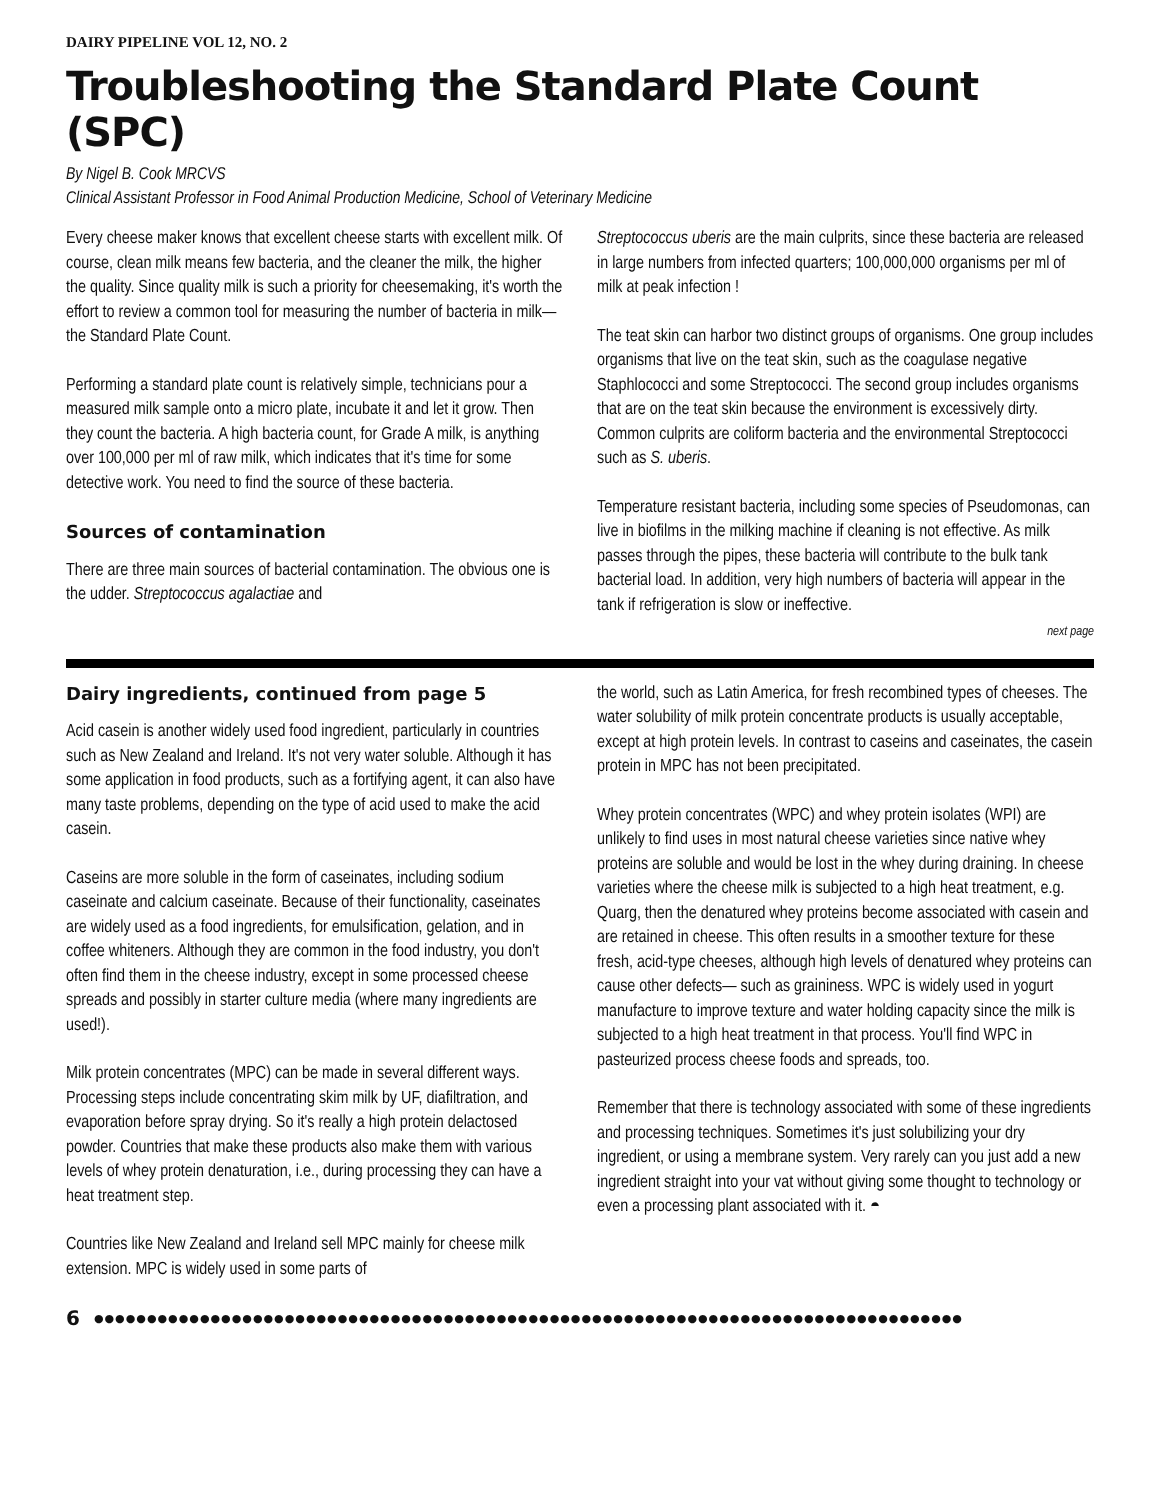DAIRY PIPELINE VOL 12, NO. 2
Troubleshooting the Standard Plate Count (SPC)
By Nigel B. Cook MRCVS
Clinical Assistant Professor in Food Animal Production Medicine, School of Veterinary Medicine
Every cheese maker knows that excellent cheese starts with excellent milk. Of course, clean milk means few bacteria, and the cleaner the milk, the higher the quality. Since quality milk is such a priority for cheesemaking, it's worth the effort to review a common tool for measuring the number of bacteria in milk— the Standard Plate Count.
Performing a standard plate count is relatively simple, technicians pour a measured milk sample onto a micro plate, incubate it and let it grow. Then they count the bacteria. A high bacteria count, for Grade A milk, is anything over 100,000 per ml of raw milk, which indicates that it's time for some detective work. You need to find the source of these bacteria.
Sources of contamination
There are three main sources of bacterial contamination. The obvious one is the udder. Streptococcus agalactiae and
Streptococcus uberis are the main culprits, since these bacteria are released in large numbers from infected quarters; 100,000,000 organisms per ml of milk at peak infection !
The teat skin can harbor two distinct groups of organisms. One group includes organisms that live on the teat skin, such as the coagulase negative Staphlococci and some Streptococci. The second group includes organisms that are on the teat skin because the environment is excessively dirty. Common culprits are coliform bacteria and the environmental Streptococci such as S. uberis.
Temperature resistant bacteria, including some species of Pseudomonas, can live in biofilms in the milking machine if cleaning is not effective. As milk passes through the pipes, these bacteria will contribute to the bulk tank bacterial load. In addition, very high numbers of bacteria will appear in the tank if refrigeration is slow or ineffective.
next page
Dairy ingredients, continued from page 5
Acid casein is another widely used food ingredient, particularly in countries such as New Zealand and Ireland. It's not very water soluble. Although it has some application in food products, such as a fortifying agent, it can also have many taste problems, depending on the type of acid used to make the acid casein.
Caseins are more soluble in the form of caseinates, including sodium caseinate and calcium caseinate. Because of their functionality, caseinates are widely used as a food ingredients, for emulsification, gelation, and in coffee whiteners. Although they are common in the food industry, you don't often find them in the cheese industry, except in some processed cheese spreads and possibly in starter culture media (where many ingredients are used!).
Milk protein concentrates (MPC) can be made in several different ways. Processing steps include concentrating skim milk by UF, diafiltration, and evaporation before spray drying. So it's really a high protein delactosed powder. Countries that make these products also make them with various levels of whey protein denaturation, i.e., during processing they can have a heat treatment step.
Countries like New Zealand and Ireland sell MPC mainly for cheese milk extension. MPC is widely used in some parts of
the world, such as Latin America, for fresh recombined types of cheeses. The water solubility of milk protein concentrate products is usually acceptable, except at high protein levels. In contrast to caseins and caseinates, the casein protein in MPC has not been precipitated.
Whey protein concentrates (WPC) and whey protein isolates (WPI) are unlikely to find uses in most natural cheese varieties since native whey proteins are soluble and would be lost in the whey during draining. In cheese varieties where the cheese milk is subjected to a high heat treatment, e.g. Quarg, then the denatured whey proteins become associated with casein and are retained in cheese. This often results in a smoother texture for these fresh, acid-type cheeses, although high levels of denatured whey proteins can cause other defects— such as graininess. WPC is widely used in yogurt manufacture to improve texture and water holding capacity since the milk is subjected to a high heat treatment in that process. You'll find WPC in pasteurized process cheese foods and spreads, too.
Remember that there is technology associated with some of these ingredients and processing techniques. Sometimes it's just solubilizing your dry ingredient, or using a membrane system. Very rarely can you just add a new ingredient straight into your vat without giving some thought to technology or even a processing plant associated with it. ◓
6 ●●●●●●●●●●●●●●●●●●●●●●●●●●●●●●●●●●●●●●●●●●●●●●●●●●●●●●●●●●●●●●●●●●●●●●●●●●●●●●●●●●